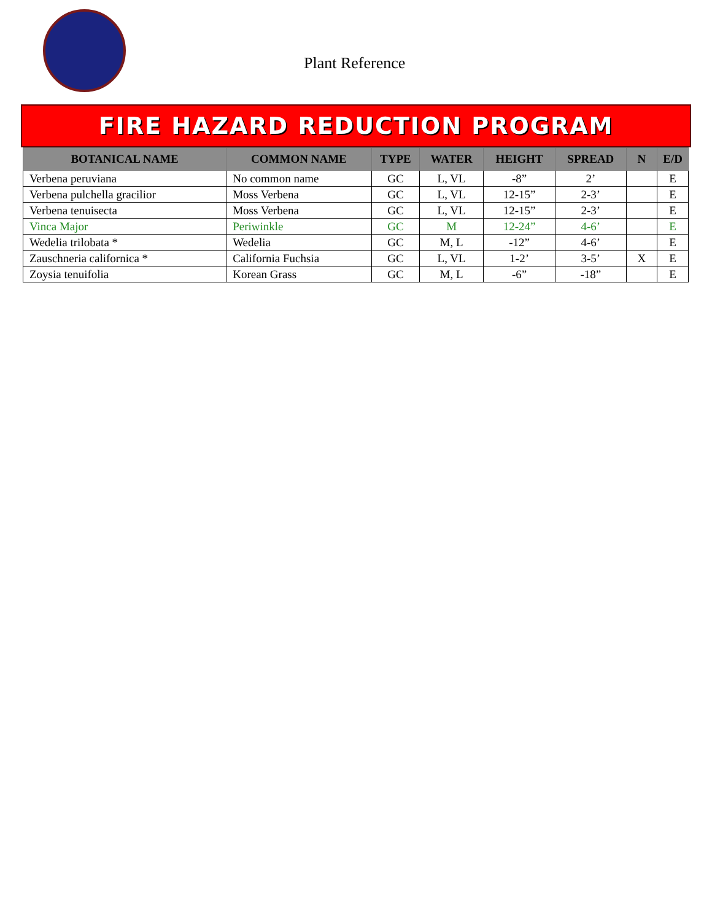Plant Reference
FIRE HAZARD REDUCTION PROGRAM
| BOTANICAL NAME | COMMON NAME | TYPE | WATER | HEIGHT | SPREAD | N | E/D |
| --- | --- | --- | --- | --- | --- | --- | --- |
| Verbena peruviana | No common name | GC | L, VL | -8” | 2’ | | E |
| Verbena pulchella gracilior | Moss Verbena | GC | L, VL | 12-15” | 2-3’ | | E |
| Verbena tenuisecta | Moss Verbena | GC | L, VL | 12-15” | 2-3’ | | E |
| Vinca Major | Periwinkle | GC | M | 12-24” | 4-6’ | | E |
| Wedelia trilobata * | Wedelia | GC | M, L | -12” | 4-6’ | | E |
| Zauschneria californica * | California Fuchsia | GC | L, VL | 1-2’ | 3-5’ | X | E |
| Zoysia tenuifolia | Korean Grass | GC | M, L | -6” | -18” | | E |